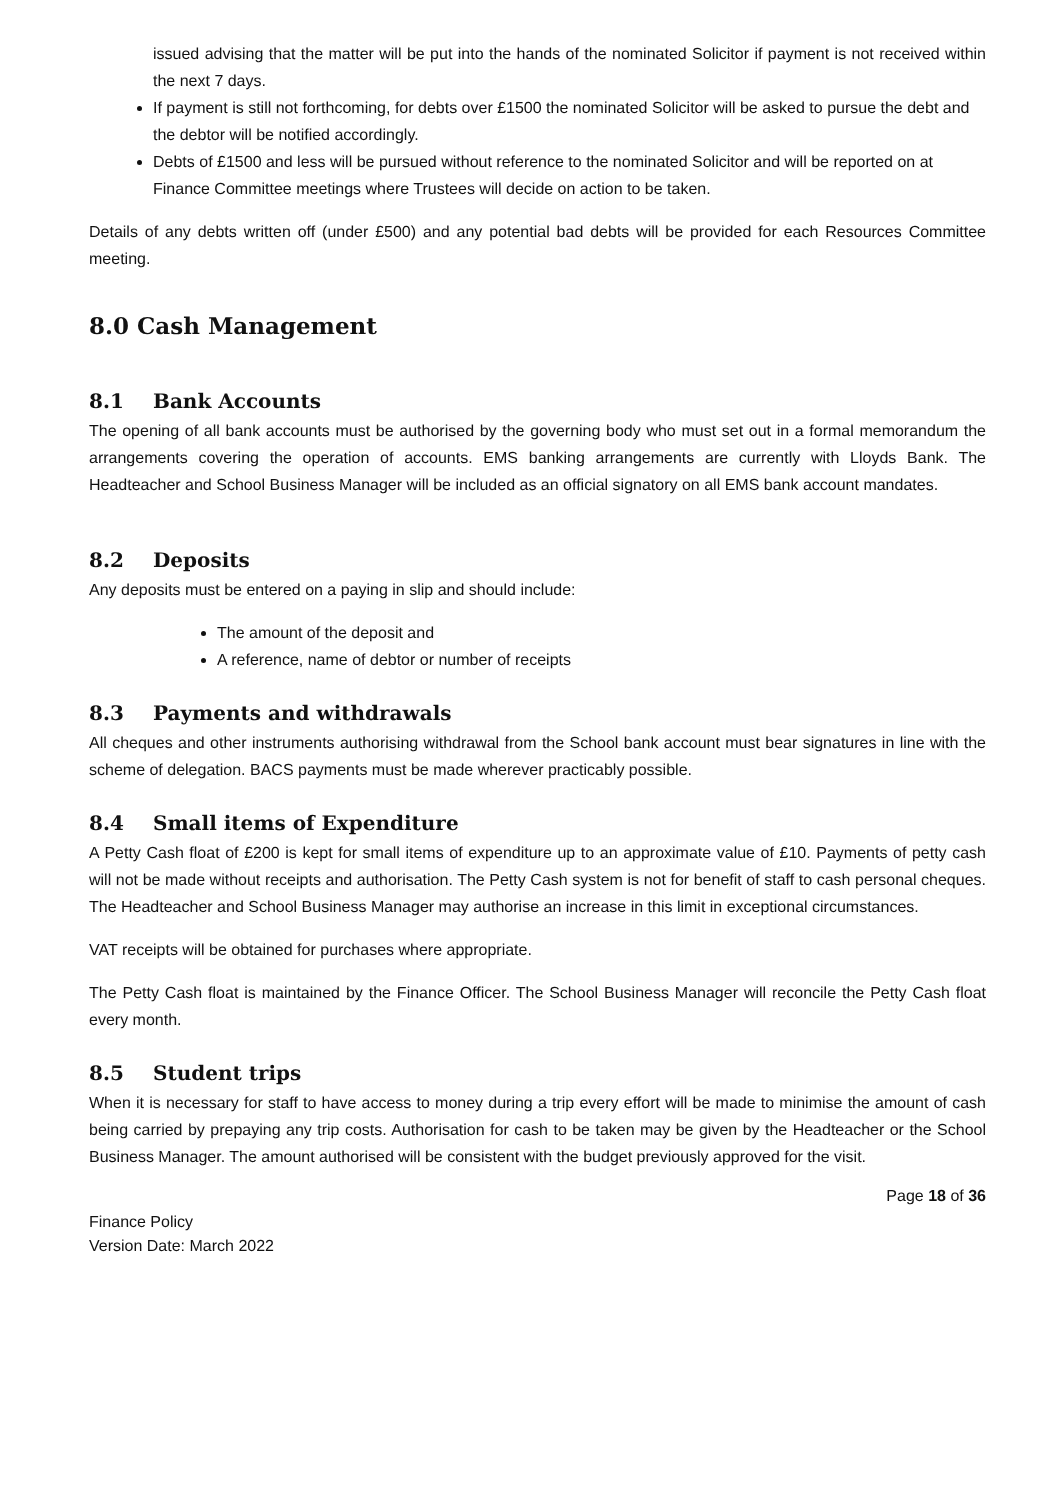issued advising that the matter will be put into the hands of the nominated Solicitor if payment is not received within the next 7 days.
If payment is still not forthcoming, for debts over £1500 the nominated Solicitor will be asked to pursue the debt and the debtor will be notified accordingly.
Debts of £1500 and less will be pursued without reference to the nominated Solicitor and will be reported on at Finance Committee meetings where Trustees will decide on action to be taken.
Details of any debts written off (under £500) and any potential bad debts will be provided for each Resources Committee meeting.
8.0 Cash Management
8.1 Bank Accounts
The opening of all bank accounts must be authorised by the governing body who must set out in a formal memorandum the arrangements covering the operation of accounts. EMS banking arrangements are currently with Lloyds Bank. The Headteacher and School Business Manager will be included as an official signatory on all EMS bank account mandates.
8.2 Deposits
Any deposits must be entered on a paying in slip and should include:
The amount of the deposit and
A reference, name of debtor or number of receipts
8.3 Payments and withdrawals
All cheques and other instruments authorising withdrawal from the School bank account must bear signatures in line with the scheme of delegation. BACS payments must be made wherever practicably possible.
8.4 Small items of Expenditure
A Petty Cash float of £200 is kept for small items of expenditure up to an approximate value of £10. Payments of petty cash will not be made without receipts and authorisation. The Petty Cash system is not for benefit of staff to cash personal cheques. The Headteacher and School Business Manager may authorise an increase in this limit in exceptional circumstances.
VAT receipts will be obtained for purchases where appropriate.
The Petty Cash float is maintained by the Finance Officer. The School Business Manager will reconcile the Petty Cash float every month.
8.5 Student trips
When it is necessary for staff to have access to money during a trip every effort will be made to minimise the amount of cash being carried by prepaying any trip costs. Authorisation for cash to be taken may be given by the Headteacher or the School Business Manager. The amount authorised will be consistent with the budget previously approved for the visit.
Finance Policy
Version Date: March 2022
Page 18 of 36